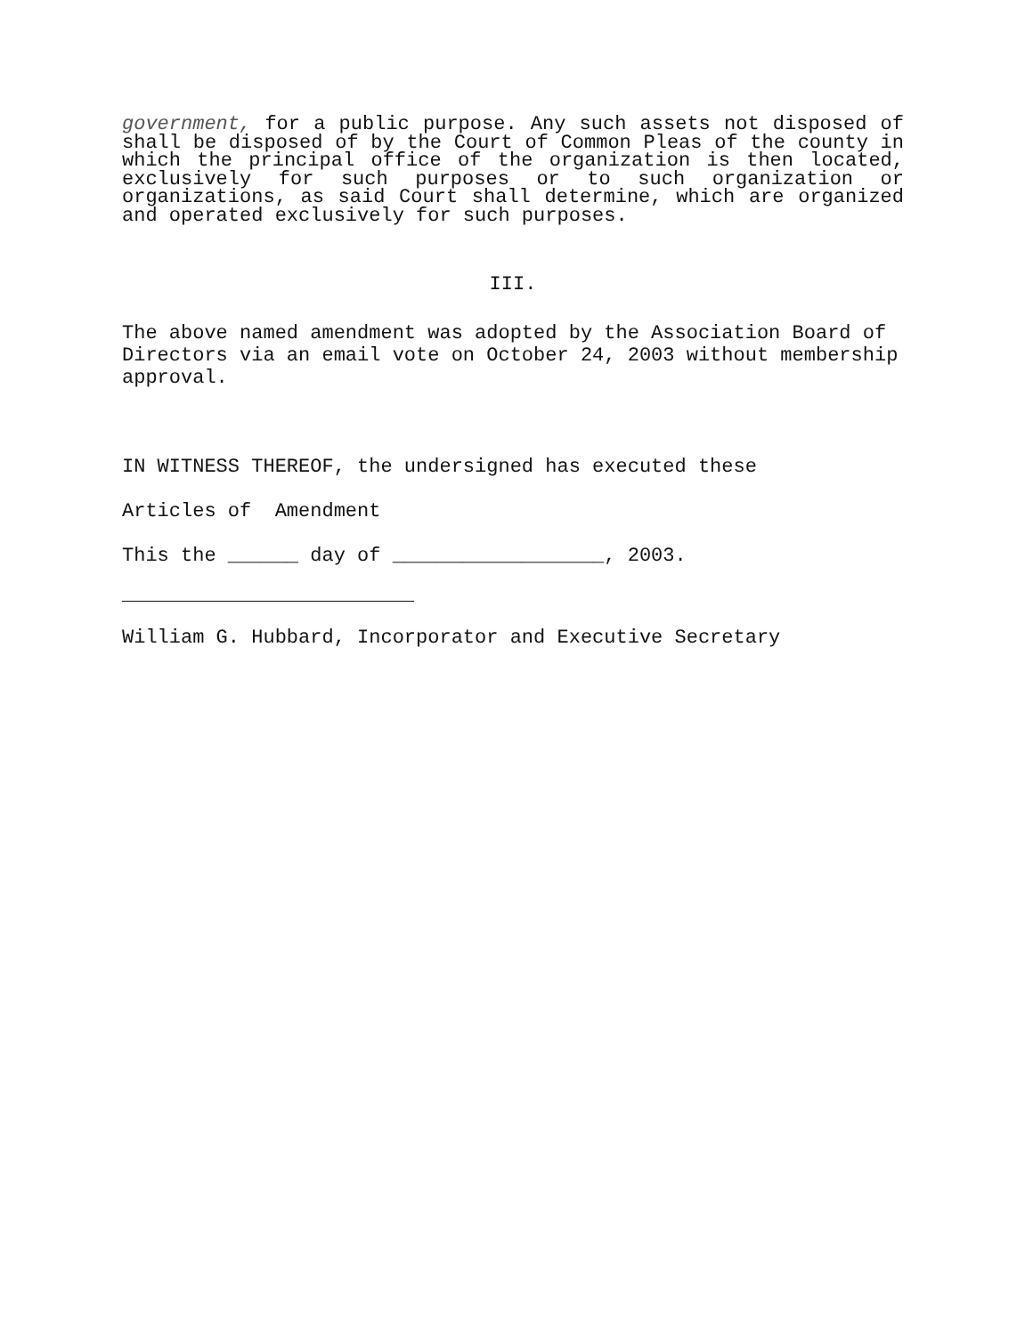government, for a public purpose. Any such assets not disposed of shall be disposed of by the Court of Common Pleas of the county in which the principal office of the organization is then located, exclusively for such purposes or to such organization or organizations, as said Court shall determine, which are organized and operated exclusively for such purposes.
III.
The above named amendment was adopted by the Association Board of Directors via an email vote on October 24, 2003 without membership approval.
IN WITNESS THEREOF, the undersigned has executed these
Articles of Amendment
This the ______ day of __________________, 2003.
William G. Hubbard, Incorporator and Executive Secretary